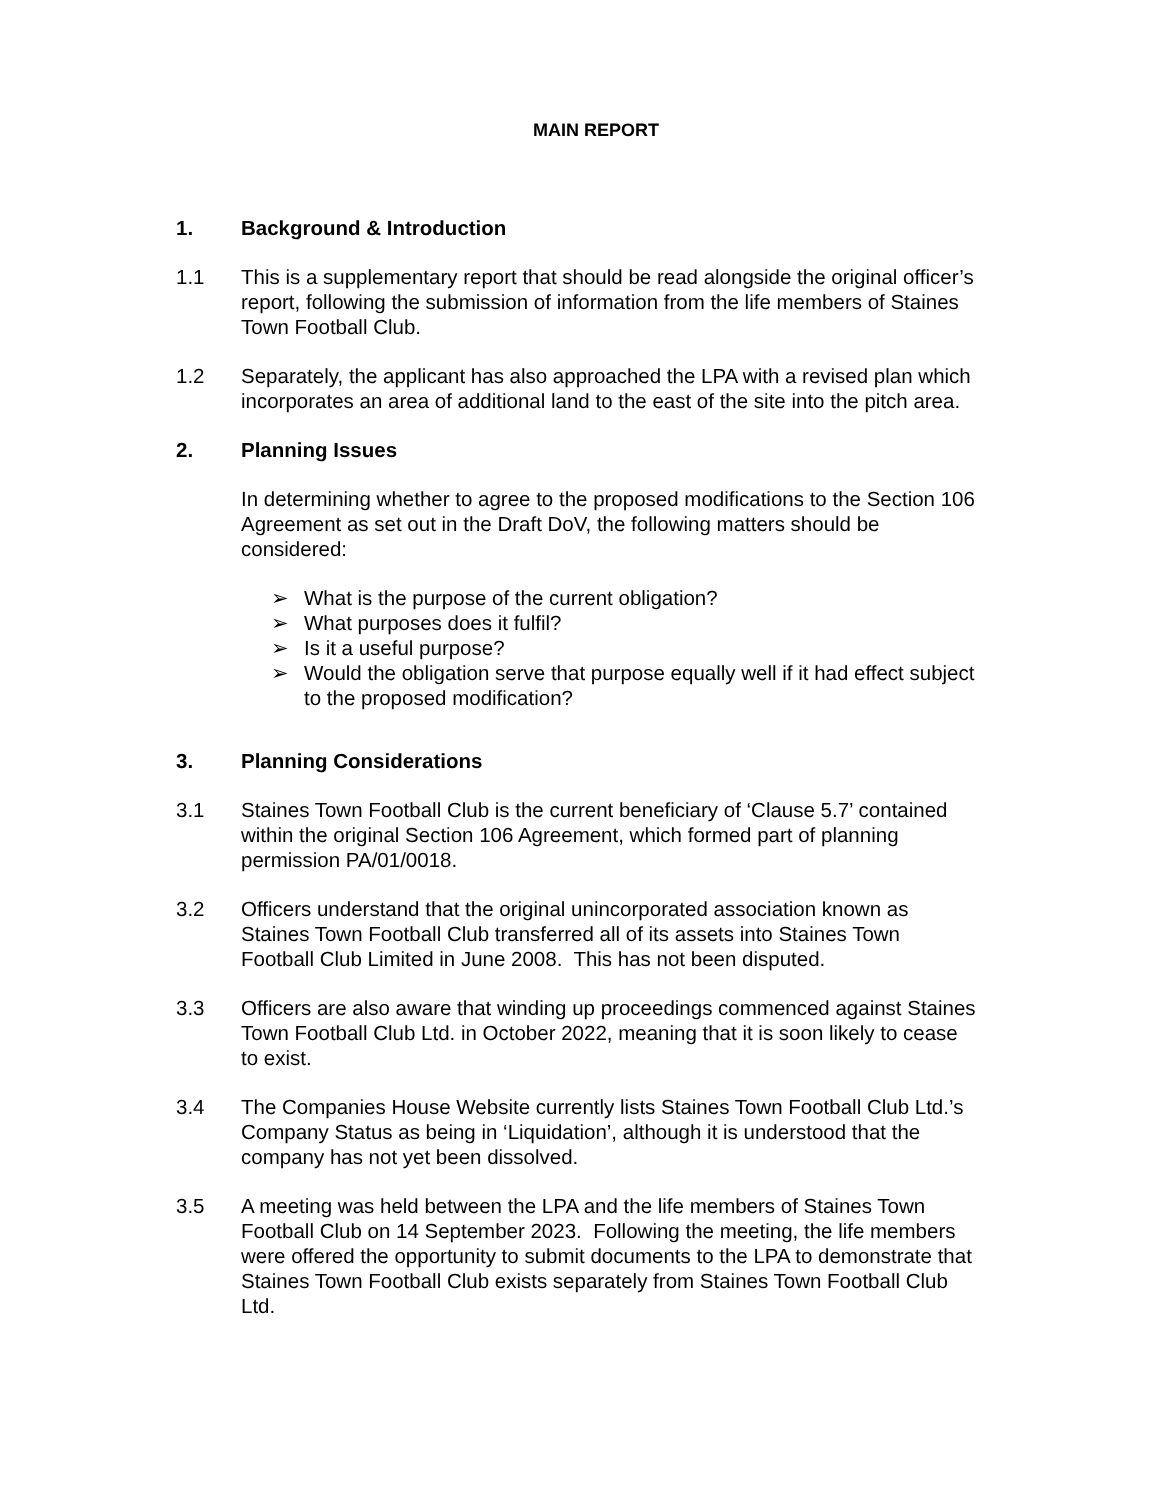MAIN REPORT
1. Background & Introduction
1.1 This is a supplementary report that should be read alongside the original officer’s report, following the submission of information from the life members of Staines Town Football Club.
1.2 Separately, the applicant has also approached the LPA with a revised plan which incorporates an area of additional land to the east of the site into the pitch area.
2. Planning Issues
In determining whether to agree to the proposed modifications to the Section 106 Agreement as set out in the Draft DoV, the following matters should be considered:
➢ What is the purpose of the current obligation?
➢ What purposes does it fulfil?
➢ Is it a useful purpose?
➢ Would the obligation serve that purpose equally well if it had effect subject to the proposed modification?
3. Planning Considerations
3.1 Staines Town Football Club is the current beneficiary of ‘Clause 5.7’ contained within the original Section 106 Agreement, which formed part of planning permission PA/01/0018.
3.2 Officers understand that the original unincorporated association known as Staines Town Football Club transferred all of its assets into Staines Town Football Club Limited in June 2008. This has not been disputed.
3.3 Officers are also aware that winding up proceedings commenced against Staines Town Football Club Ltd. in October 2022, meaning that it is soon likely to cease to exist.
3.4 The Companies House Website currently lists Staines Town Football Club Ltd.’s Company Status as being in ‘Liquidation’, although it is understood that the company has not yet been dissolved.
3.5 A meeting was held between the LPA and the life members of Staines Town Football Club on 14 September 2023. Following the meeting, the life members were offered the opportunity to submit documents to the LPA to demonstrate that Staines Town Football Club exists separately from Staines Town Football Club Ltd.